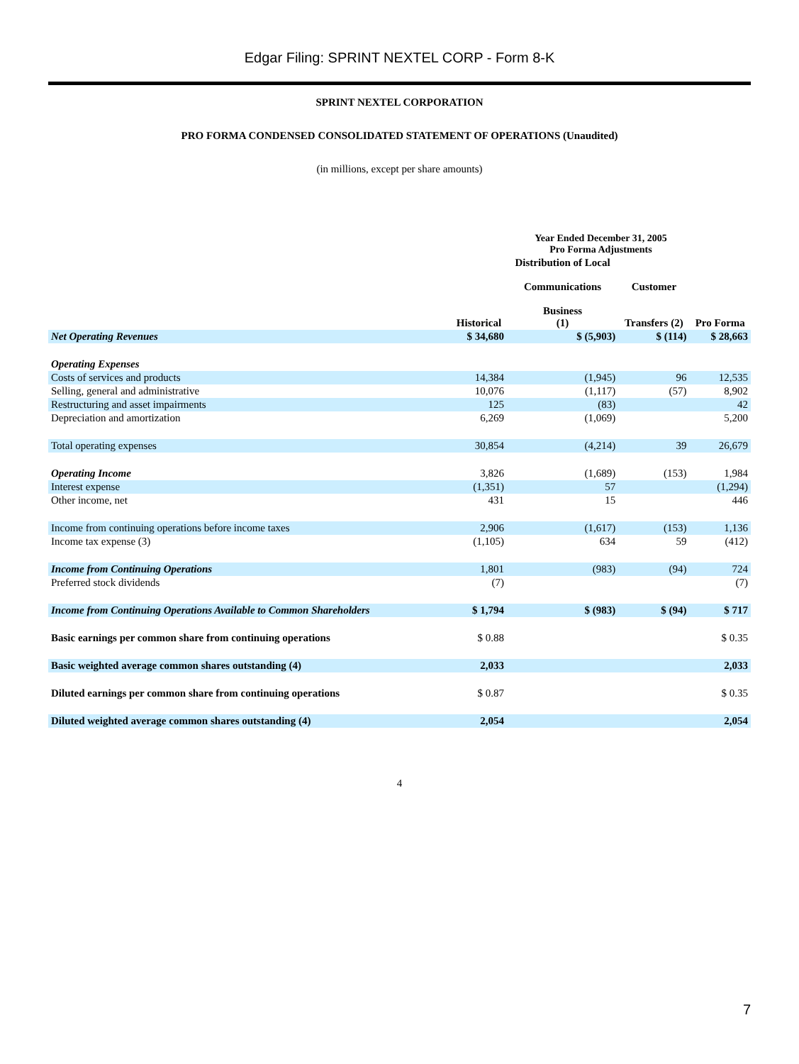Edgar Filing: SPRINT NEXTEL CORP - Form 8-K
SPRINT NEXTEL CORPORATION
PRO FORMA CONDENSED CONSOLIDATED STATEMENT OF OPERATIONS (Unaudited)
(in millions, except per share amounts)
| | Year Ended December 31, 2005 Pro Forma Adjustments | | | |
| --- | --- | --- | --- | --- |
| | Historical | Distribution of Local Communications Business (1) | Customer Transfers (2) | Pro Forma |
| Net Operating Revenues | $ 34,680 | $ (5,903) | $ (114) | $ 28,663 |
| Operating Expenses | | | | |
| Costs of services and products | 14,384 | (1,945) | 96 | 12,535 |
| Selling, general and administrative | 10,076 | (1,117) | (57) | 8,902 |
| Restructuring and asset impairments | 125 | (83) | | 42 |
| Depreciation and amortization | 6,269 | (1,069) | | 5,200 |
| Total operating expenses | 30,854 | (4,214) | 39 | 26,679 |
| Operating Income | 3,826 | (1,689) | (153) | 1,984 |
| Interest expense | (1,351) | 57 | | (1,294) |
| Other income, net | 431 | 15 | | 446 |
| Income from continuing operations before income taxes | 2,906 | (1,617) | (153) | 1,136 |
| Income tax expense (3) | (1,105) | 634 | 59 | (412) |
| Income from Continuing Operations | 1,801 | (983) | (94) | 724 |
| Preferred stock dividends | (7) | | | (7) |
| Income from Continuing Operations Available to Common Shareholders | $ 1,794 | $ (983) | $ (94) | $ 717 |
| Basic earnings per common share from continuing operations | $ 0.88 | | | $ 0.35 |
| Basic weighted average common shares outstanding (4) | 2,033 | | | 2,033 |
| Diluted earnings per common share from continuing operations | $ 0.87 | | | $ 0.35 |
| Diluted weighted average common shares outstanding (4) | 2,054 | | | 2,054 |
4
7